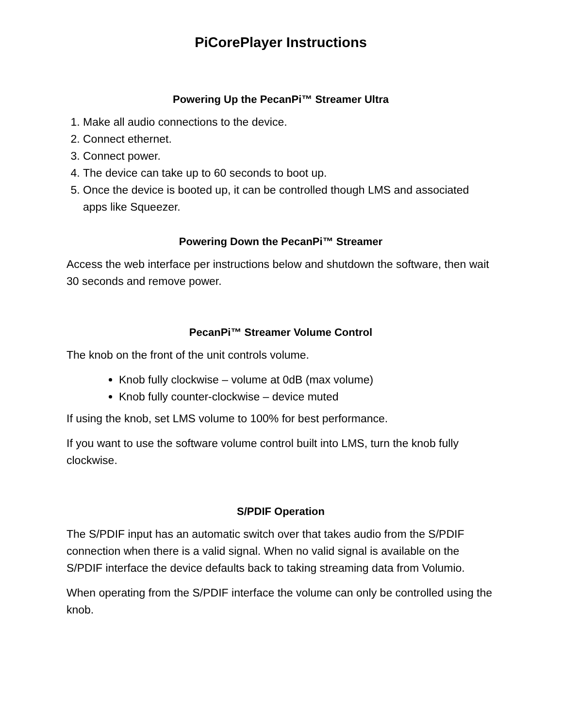PiCorePlayer Instructions
Powering Up the PecanPi™ Streamer Ultra
1. Make all audio connections to the device.
2. Connect ethernet.
3. Connect power.
4. The device can take up to 60 seconds to boot up.
5. Once the device is booted up, it can be controlled though LMS and associated apps like Squeezer.
Powering Down the PecanPi™ Streamer
Access the web interface per instructions below and shutdown the software, then wait 30 seconds and remove power.
PecanPi™ Streamer Volume Control
The knob on the front of the unit controls volume.
Knob fully clockwise – volume at 0dB (max volume)
Knob fully counter-clockwise – device muted
If using the knob, set LMS volume to 100% for best performance.
If you want to use the software volume control built into LMS, turn the knob fully clockwise.
S/PDIF Operation
The S/PDIF input has an automatic switch over that takes audio from the S/PDIF connection when there is a valid signal. When no valid signal is available on the S/PDIF interface the device defaults back to taking streaming data from Volumio.
When operating from the S/PDIF interface the volume can only be controlled using the knob.